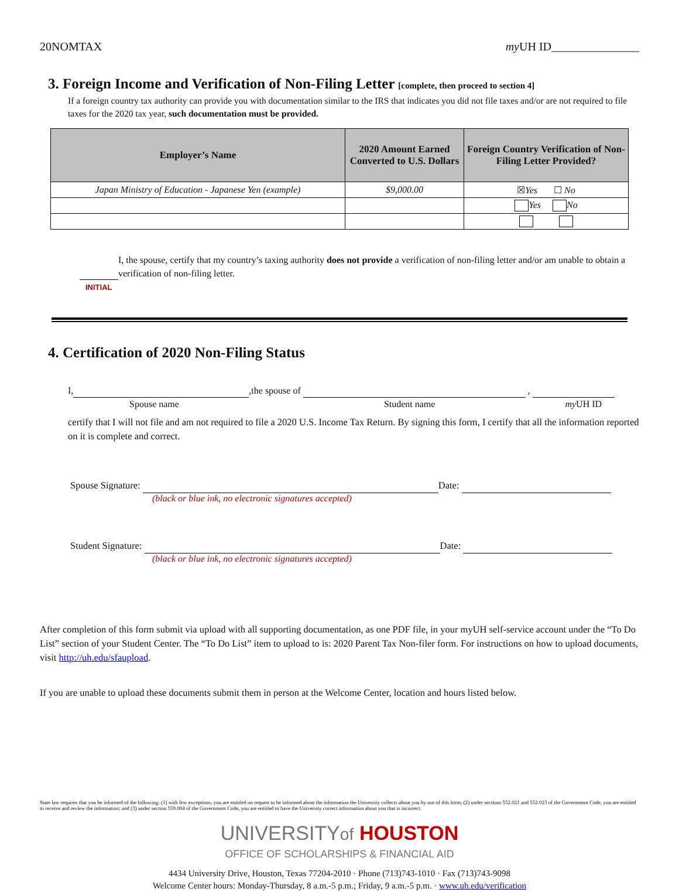20NOMTAX my UH ID_______________
3. Foreign Income and Verification of Non-Filing Letter [complete, then proceed to section 4]
If a foreign country tax authority can provide you with documentation similar to the IRS that indicates you did not file taxes and/or are not required to file taxes for the 2020 tax year, such documentation must be provided.
| Employer’s Name | 2020 Amount Earned Converted to U.S. Dollars | Foreign Country Verification of Non-Filing Letter Provided? |
| --- | --- | --- |
| Japan Ministry of Education - Japanese Yen (example) | $9,000.00 | ☒ Yes ☐ No |
| | | Yes No |
INITIAL
I, the spouse, certify that my country’s taxing authority does not provide a verification of non-filing letter and/or am unable to obtain a verification of non-filing letter.
4. Certification of 2020 Non-Filing Status
I, ,the spouse of ,
Spouse name Student name my UH ID
certify that I will not file and am not required to file a 2020 U.S. Income Tax Return. By signing this form, I certify that all the information reported on it is complete and correct.
Spouse Signature: Date:
(black or blue ink, no electronic signatures accepted)
Student Signature: Date:
(black or blue ink, no electronic signatures accepted)
After completion of this form submit via upload with all supporting documentation, as one PDF file, in your myUH self-service account under the “To Do List” section of your Student Center. The “To Do List” item to upload to is: 2020 Parent Tax Non-filer form. For instructions on how to upload documents, visit http://uh.edu/sfaupload.
If you are unable to upload these documents submit them in person at the Welcome Center, location and hours listed below.
State law requires that you be informed of the following: (1) with few exceptions, you are entitled on request to be informed about the information the University collects about you by use of this form; (2) under sections 552.021 and 552.023 of the Government Code, you are entitled to receive and review the information; and (3) under section 559.004 of the Government Code, you are entitled to have the University correct information about you that is incorrect.
UNIVERSITYof HOUSTON
OFFICE OF SCHOLARSHIPS & FINANCIAL AID
4434 University Drive, Houston, Texas 77204-2010 · Phone (713)743-1010 · Fax (713)743-9098
Welcome Center hours: Monday-Thursday, 8 a.m.-5 p.m.; Friday, 9 a.m.-5 p.m. · www.uh.edu/verification